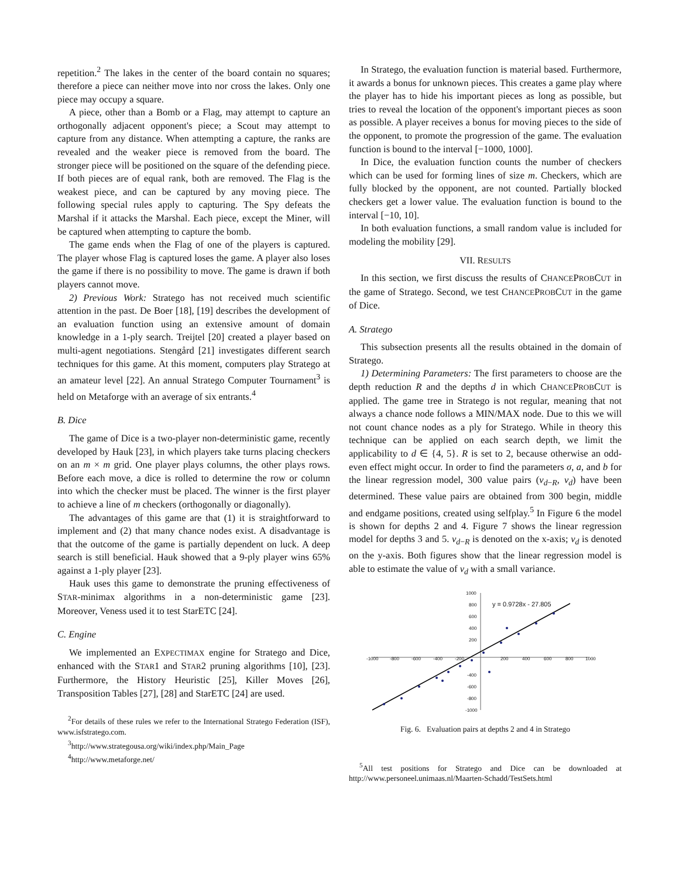repetition.<sup>2</sup> The lakes in the center of the board contain no squares; therefore a piece can neither move into nor cross the lakes. Only one piece may occupy a square.
A piece, other than a Bomb or a Flag, may attempt to capture an orthogonally adjacent opponent's piece; a Scout may attempt to capture from any distance. When attempting a capture, the ranks are revealed and the weaker piece is removed from the board. The stronger piece will be positioned on the square of the defending piece. If both pieces are of equal rank, both are removed. The Flag is the weakest piece, and can be captured by any moving piece. The following special rules apply to capturing. The Spy defeats the Marshal if it attacks the Marshal. Each piece, except the Miner, will be captured when attempting to capture the bomb.
The game ends when the Flag of one of the players is captured. The player whose Flag is captured loses the game. A player also loses the game if there is no possibility to move. The game is drawn if both players cannot move.
2) Previous Work: Stratego has not received much scientific attention in the past. De Boer [18], [19] describes the development of an evaluation function using an extensive amount of domain knowledge in a 1-ply search. Treijtel [20] created a player based on multi-agent negotiations. Stengård [21] investigates different search techniques for this game. At this moment, computers play Stratego at an amateur level [22]. An annual Stratego Computer Tournament<sup>3</sup> is held on Metaforge with an average of six entrants.<sup>4</sup>
B. Dice
The game of Dice is a two-player non-deterministic game, recently developed by Hauk [23], in which players take turns placing checkers on an m × m grid. One player plays columns, the other plays rows. Before each move, a dice is rolled to determine the row or column into which the checker must be placed. The winner is the first player to achieve a line of m checkers (orthogonally or diagonally).
The advantages of this game are that (1) it is straightforward to implement and (2) that many chance nodes exist. A disadvantage is that the outcome of the game is partially dependent on luck. A deep search is still beneficial. Hauk showed that a 9-ply player wins 65% against a 1-ply player [23].
Hauk uses this game to demonstrate the pruning effectiveness of STAR-minimax algorithms in a non-deterministic game [23]. Moreover, Veness used it to test StarETC [24].
C. Engine
We implemented an EXPECTIMAX engine for Stratego and Dice, enhanced with the STAR1 and STAR2 pruning algorithms [10], [23]. Furthermore, the History Heuristic [25], Killer Moves [26], Transposition Tables [27], [28] and StarETC [24] are used.
<sup>2</sup> For details of these rules we refer to the International Stratego Federation (ISF), www.isfstratego.com.
<sup>3</sup> http://www.strategousa.org/wiki/index.php/Main_Page
<sup>4</sup> http://www.metaforge.net/
In Stratego, the evaluation function is material based. Furthermore, it awards a bonus for unknown pieces. This creates a game play where the player has to hide his important pieces as long as possible, but tries to reveal the location of the opponent's important pieces as soon as possible. A player receives a bonus for moving pieces to the side of the opponent, to promote the progression of the game. The evaluation function is bound to the interval [−1000, 1000].
In Dice, the evaluation function counts the number of checkers which can be used for forming lines of size m. Checkers, which are fully blocked by the opponent, are not counted. Partially blocked checkers get a lower value. The evaluation function is bound to the interval [−10, 10].
In both evaluation functions, a small random value is included for modeling the mobility [29].
VII. RESULTS
In this section, we first discuss the results of CHANCEPROBCUT in the game of Stratego. Second, we test CHANCEPROBCUT in the game of Dice.
A. Stratego
This subsection presents all the results obtained in the domain of Stratego.
1) Determining Parameters: The first parameters to choose are the depth reduction R and the depths d in which CHANCEPROBCUT is applied. The game tree in Stratego is not regular, meaning that not always a chance node follows a MIN/MAX node. Due to this we will not count chance nodes as a ply for Stratego. While in theory this technique can be applied on each search depth, we limit the applicability to d ∈ {4, 5}. R is set to 2, because otherwise an odd-even effect might occur. In order to find the parameters σ, a, and b for the linear regression model, 300 value pairs (v<sub>d−R</sub>, v<sub>d</sub>) have been determined. These value pairs are obtained from 300 begin, middle and endgame positions, created using selfplay.<sup>5</sup> In Figure 6 the model is shown for depths 2 and 4. Figure 7 shows the linear regression model for depths 3 and 5. v<sub>d−R</sub> is denoted on the x-axis; v<sub>d</sub> is denoted on the y-axis. Both figures show that the linear regression model is able to estimate the value of v<sub>d</sub> with a small variance.
-1000
-800
-600
-400
-200
200
400
600
800
1000
1000
800
600
400
200
-400
-600
-800
-1000
y = 0.9728x - 27.805
Fig. 6. Evaluation pairs at depths 2 and 4 in Stratego
<sup>5</sup> All test positions for Stratego and Dice can be downloaded at http://www.personeel.unimaas.nl/Maarten-Schadd/TestSets.html